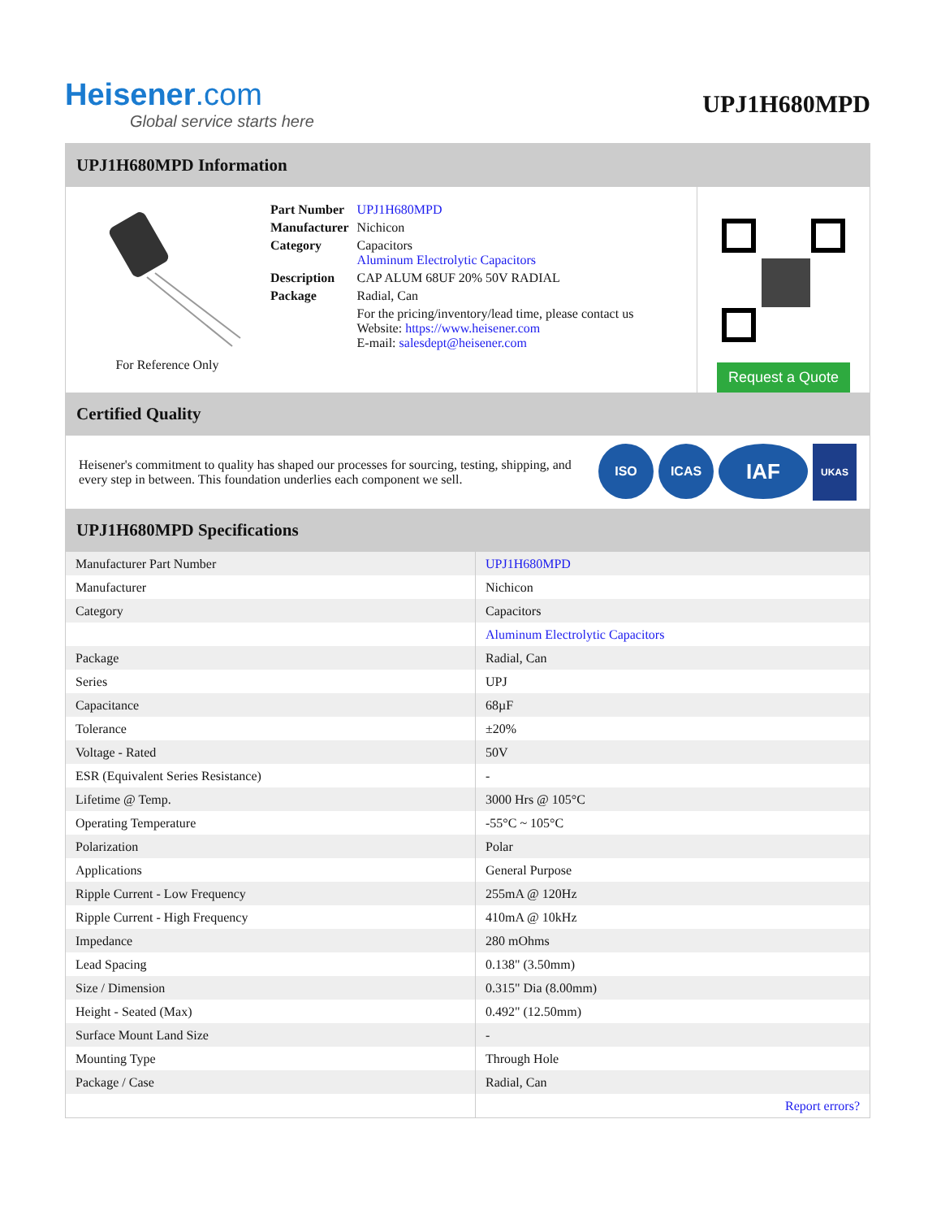Heisener.com
Global service starts here
UPJ1H680MPD
UPJ1H680MPD Information
For Reference Only
| Part Number | UPJ1H680MPD |
| Manufacturer | Nichicon |
| Category | Capacitors Aluminum Electrolytic Capacitors |
| Description | CAP ALUM 68UF 20% 50V RADIAL |
| Package | Radial, Can |
| | For the pricing/inventory/lead time, please contact us Website: https://www.heisener.com E-mail: salesdept@heisener.com |
Request a Quote
Certified Quality
Heisener's commitment to quality has shaped our processes for sourcing, testing, shipping, and every step in between. This foundation underlies each component we sell.
ISO ICAS IAF UKAS
UPJ1H680MPD Specifications
| Manufacturer Part Number | UPJ1H680MPD |
| Manufacturer | Nichicon |
| Category | Capacitors |
| | Aluminum Electrolytic Capacitors |
| Package | Radial, Can |
| Series | UPJ |
| Capacitance | 68µF |
| Tolerance | ±20% |
| Voltage - Rated | 50V |
| ESR (Equivalent Series Resistance) | - |
| Lifetime @ Temp. | 3000 Hrs @ 105°C |
| Operating Temperature | -55°C ~ 105°C |
| Polarization | Polar |
| Applications | General Purpose |
| Ripple Current - Low Frequency | 255mA @ 120Hz |
| Ripple Current - High Frequency | 410mA @ 10kHz |
| Impedance | 280 mOhms |
| Lead Spacing | 0.138" (3.50mm) |
| Size / Dimension | 0.315" Dia (8.00mm) |
| Height - Seated (Max) | 0.492" (12.50mm) |
| Surface Mount Land Size | - |
| Mounting Type | Through Hole |
| Package / Case | Radial, Can |
| | Report errors? |